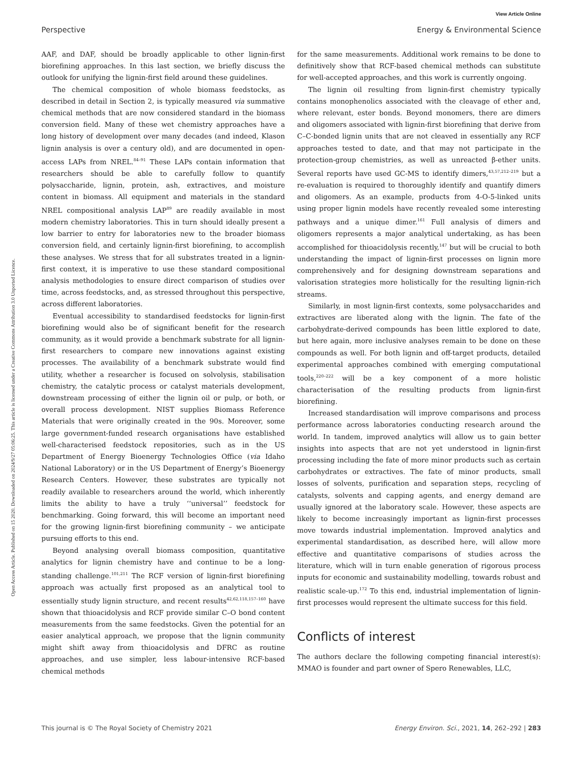View Article Online
Perspective Energy & Environmental Science
Open Access Article. Published on 15 2020. Downloaded on 2024/9/27 05:06:25. This article is licensed under a Creative Commons Attribution 3.0 Unported Licence.
AAF, and DAF, should be broadly applicable to other lignin-first biorefining approaches. In this last section, we briefly discuss the outlook for unifying the lignin-first field around these guidelines.
The chemical composition of whole biomass feedstocks, as described in detail in Section 2, is typically measured via summative chemical methods that are now considered standard in the biomass conversion field. Many of these wet chemistry approaches have a long history of development over many decades (and indeed, Klason lignin analysis is over a century old), and are documented in open-access LAPs from NREL.<sup>84–91</sup> These LAPs contain information that researchers should be able to carefully follow to quantify polysaccharide, lignin, protein, ash, extractives, and moisture content in biomass. All equipment and materials in the standard NREL compositional analysis LAP<sup>89</sup> are readily available in most modern chemistry laboratories. This in turn should ideally present a low barrier to entry for laboratories new to the broader biomass conversion field, and certainly lignin-first biorefining, to accomplish these analyses. We stress that for all substrates treated in a lignin-first context, it is imperative to use these standard compositional analysis methodologies to ensure direct comparison of studies over time, across feedstocks, and, as stressed throughout this perspective, across different laboratories.
Eventual accessibility to standardised feedstocks for lignin-first biorefining would also be of significant benefit for the research community, as it would provide a benchmark substrate for all lignin-first researchers to compare new innovations against existing processes. The availability of a benchmark substrate would find utility, whether a researcher is focused on solvolysis, stabilisation chemistry, the catalytic process or catalyst materials development, downstream processing of either the lignin oil or pulp, or both, or overall process development. NIST supplies Biomass Reference Materials that were originally created in the 90s. Moreover, some large government-funded research organisations have established well-characterised feedstock repositories, such as in the US Department of Energy Bioenergy Technologies Office (via Idaho National Laboratory) or in the US Department of Energy’s Bioenergy Research Centers. However, these substrates are typically not readily available to researchers around the world, which inherently limits the ability to have a truly ‘‘universal’’ feedstock for benchmarking. Going forward, this will become an important need for the growing lignin-first biorefining community – we anticipate pursuing efforts to this end.
Beyond analysing overall biomass composition, quantitative analytics for lignin chemistry have and continue to be a long-standing challenge.<sup>101,211</sup> The RCF version of lignin-first biorefining approach was actually first proposed as an analytical tool to essentially study lignin structure, and recent results<sup>42,62,118,157–160</sup> have shown that thioacidolysis and RCF provide similar C–O bond content measurements from the same feedstocks. Given the potential for an easier analytical approach, we propose that the lignin community might shift away from thioacidolysis and DFRC as routine approaches, and use simpler, less labour-intensive RCF-based chemical methods
for the same measurements. Additional work remains to be done to definitively show that RCF-based chemical methods can substitute for well-accepted approaches, and this work is currently ongoing.
The lignin oil resulting from lignin-first chemistry typically contains monophenolics associated with the cleavage of ether and, where relevant, ester bonds. Beyond monomers, there are dimers and oligomers associated with lignin-first biorefining that derive from C–C-bonded lignin units that are not cleaved in essentially any RCF approaches tested to date, and that may not participate in the protection-group chemistries, as well as unreacted β-ether units. Several reports have used GC-MS to identify dimers,<sup>43,57,212–219</sup> but a re-evaluation is required to thoroughly identify and quantify dimers and oligomers. As an example, products from 4-O-5-linked units using proper lignin models have recently revealed some interesting pathways and a unique dimer.<sup>161</sup> Full analysis of dimers and oligomers represents a major analytical undertaking, as has been accomplished for thioacidolysis recently,<sup>147</sup> but will be crucial to both understanding the impact of lignin-first processes on lignin more comprehensively and for designing downstream separations and valorisation strategies more holistically for the resulting lignin-rich streams.
Similarly, in most lignin-first contexts, some polysaccharides and extractives are liberated along with the lignin. The fate of the carbohydrate-derived compounds has been little explored to date, but here again, more inclusive analyses remain to be done on these compounds as well. For both lignin and off-target products, detailed experimental approaches combined with emerging computational tools,<sup>220–222</sup> will be a key component of a more holistic characterisation of the resulting products from lignin-first biorefining.
Increased standardisation will improve comparisons and process performance across laboratories conducting research around the world. In tandem, improved analytics will allow us to gain better insights into aspects that are not yet understood in lignin-first processing including the fate of more minor products such as certain carbohydrates or extractives. The fate of minor products, small losses of solvents, purification and separation steps, recycling of catalysts, solvents and capping agents, and energy demand are usually ignored at the laboratory scale. However, these aspects are likely to become increasingly important as lignin-first processes move towards industrial implementation. Improved analytics and experimental standardisation, as described here, will allow more effective and quantitative comparisons of studies across the literature, which will in turn enable generation of rigorous process inputs for economic and sustainability modelling, towards robust and realistic scale-up.<sup>172</sup> To this end, industrial implementation of lignin-first processes would represent the ultimate success for this field.
Conflicts of interest
The authors declare the following competing financial interest(s): MMAO is founder and part owner of Spero Renewables, LLC,
This journal is © The Royal Society of Chemistry 2021 Energy Environ. Sci., 2021, 14, 262–292 | 283